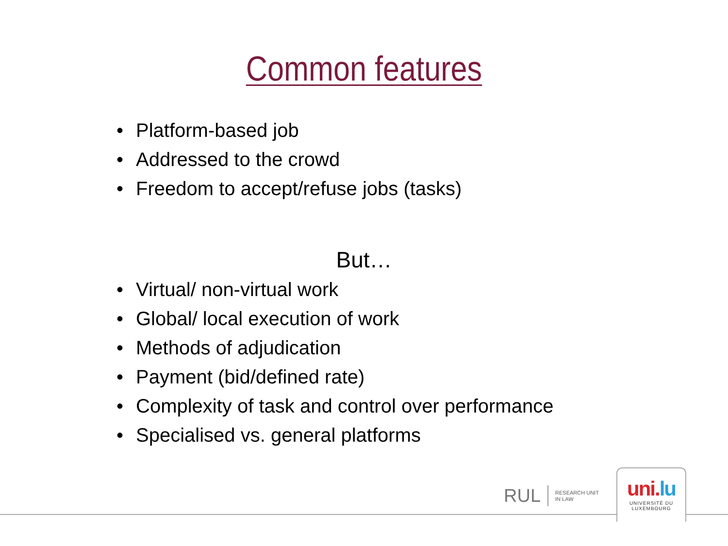Common features
• Platform-based job
• Addressed to the crowd
• Freedom to accept/refuse jobs (tasks)
But…
• Virtual/ non-virtual work
• Global/ local execution of work
• Methods of adjudication
• Payment (bid/defined rate)
• Complexity of task and control over performance
• Specialised vs. general platforms
RUL RESEARCH UNIT
IN LAW
uni.lu
UNIVERSITÉ DU
LUXEMBOURG